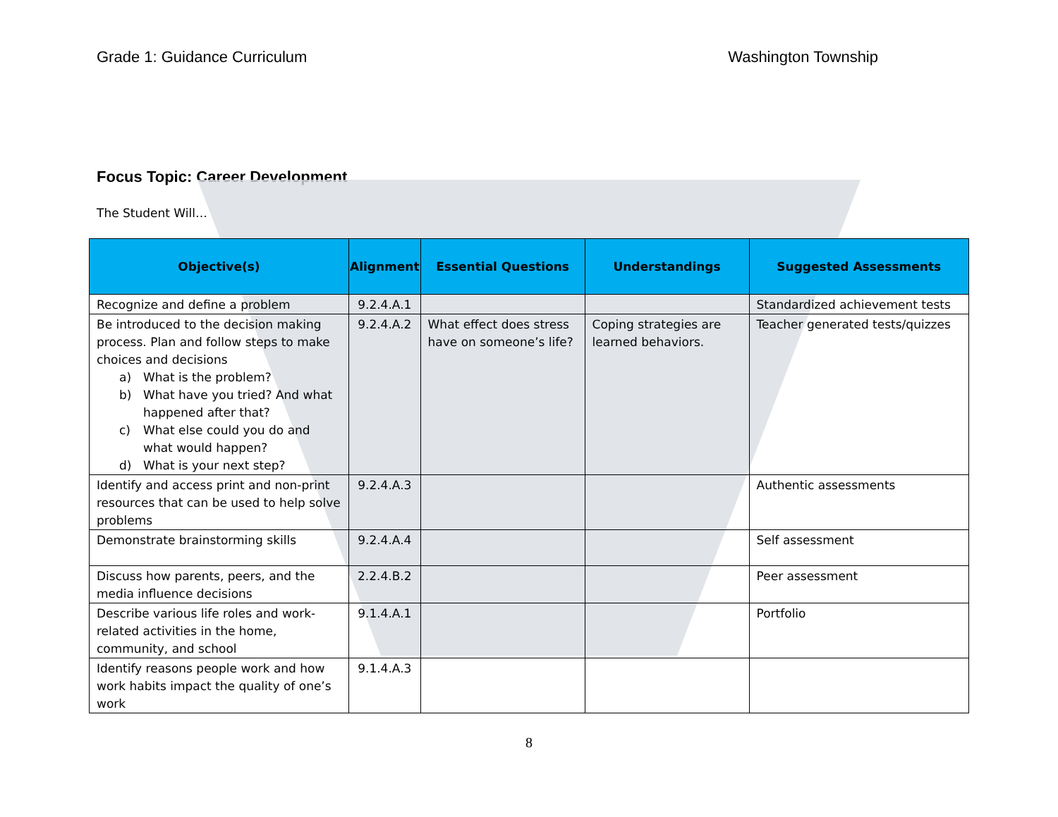Grade 1: Guidance Curriculum Washington Township
Focus Topic: Career Development
The Student Will…
| Objective(s) | Alignment | Essential Questions | Understandings | Suggested Assessments |
| --- | --- | --- | --- | --- |
| Recognize and define a problem | 9.2.4.A.1 | | | Standardized achievement tests |
| Be introduced to the decision making process. Plan and follow steps to make choices and decisions a) What is the problem? b) What have you tried? And what happened after that? c) What else could you do and what would happen? d) What is your next step? | 9.2.4.A.2 | What effect does stress have on someone’s life? | Coping strategies are learned behaviors. | Teacher generated tests/quizzes |
| Identify and access print and non-print resources that can be used to help solve problems | 9.2.4.A.3 | | | Authentic assessments |
| Demonstrate brainstorming skills | 9.2.4.A.4 | | | Self assessment |
| Discuss how parents, peers, and the media influence decisions | 2.2.4.B.2 | | | Peer assessment |
| Describe various life roles and work-related activities in the home, community, and school | 9.1.4.A.1 | | | Portfolio |
| Identify reasons people work and how work habits impact the quality of one’s work | 9.1.4.A.3 | | | |
8